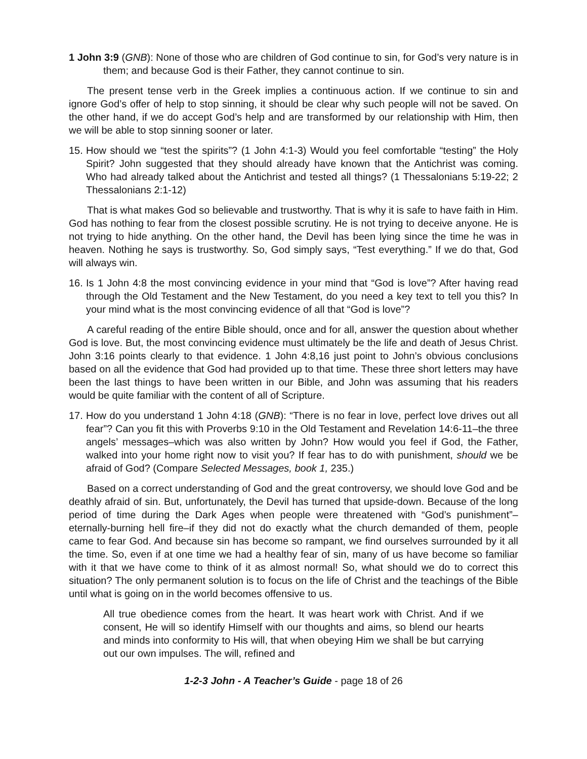1 John 3:9 (GNB): None of those who are children of God continue to sin, for God’s very nature is in them; and because God is their Father, they cannot continue to sin.
The present tense verb in the Greek implies a continuous action. If we continue to sin and ignore God’s offer of help to stop sinning, it should be clear why such people will not be saved. On the other hand, if we do accept God’s help and are transformed by our relationship with Him, then we will be able to stop sinning sooner or later.
15. How should we “test the spirits”? (1 John 4:1-3) Would you feel comfortable “testing” the Holy Spirit? John suggested that they should already have known that the Antichrist was coming. Who had already talked about the Antichrist and tested all things? (1 Thessalonians 5:19-22; 2 Thessalonians 2:1-12)
That is what makes God so believable and trustworthy. That is why it is safe to have faith in Him. God has nothing to fear from the closest possible scrutiny. He is not trying to deceive anyone. He is not trying to hide anything. On the other hand, the Devil has been lying since the time he was in heaven. Nothing he says is trustworthy. So, God simply says, “Test everything.” If we do that, God will always win.
16. Is 1 John 4:8 the most convincing evidence in your mind that “God is love”? After having read through the Old Testament and the New Testament, do you need a key text to tell you this? In your mind what is the most convincing evidence of all that “God is love”?
A careful reading of the entire Bible should, once and for all, answer the question about whether God is love. But, the most convincing evidence must ultimately be the life and death of Jesus Christ. John 3:16 points clearly to that evidence. 1 John 4:8,16 just point to John’s obvious conclusions based on all the evidence that God had provided up to that time. These three short letters may have been the last things to have been written in our Bible, and John was assuming that his readers would be quite familiar with the content of all of Scripture.
17. How do you understand 1 John 4:18 (GNB): “There is no fear in love, perfect love drives out all fear”? Can you fit this with Proverbs 9:10 in the Old Testament and Revelation 14:6-11–the three angels’ messages–which was also written by John? How would you feel if God, the Father, walked into your home right now to visit you? If fear has to do with punishment, should we be afraid of God? (Compare Selected Messages, book 1, 235.)
Based on a correct understanding of God and the great controversy, we should love God and be deathly afraid of sin. But, unfortunately, the Devil has turned that upside-down. Because of the long period of time during the Dark Ages when people were threatened with “God’s punishment”–eternally-burning hell fire–if they did not do exactly what the church demanded of them, people came to fear God. And because sin has become so rampant, we find ourselves surrounded by it all the time. So, even if at one time we had a healthy fear of sin, many of us have become so familiar with it that we have come to think of it as almost normal! So, what should we do to correct this situation? The only permanent solution is to focus on the life of Christ and the teachings of the Bible until what is going on in the world becomes offensive to us.
All true obedience comes from the heart. It was heart work with Christ. And if we consent, He will so identify Himself with our thoughts and aims, so blend our hearts and minds into conformity to His will, that when obeying Him we shall be but carrying out our own impulses. The will, refined and
1-2-3 John - A Teacher’s Guide - page 18 of 26